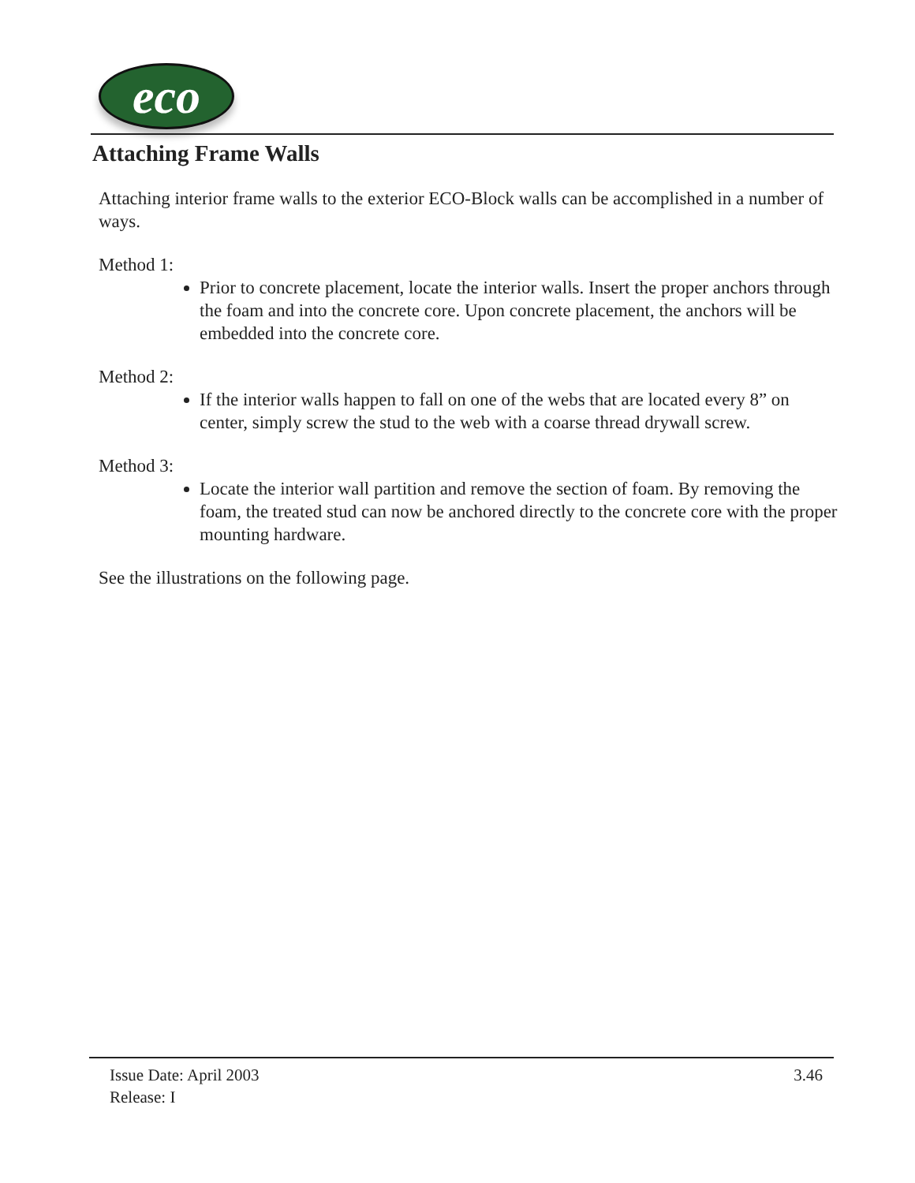eco
Attaching Frame Walls
Attaching interior frame walls to the exterior ECO-Block walls can be accomplished in a number of ways.
Method 1:
Prior to concrete placement, locate the interior walls. Insert the proper anchors through the foam and into the concrete core. Upon concrete placement, the anchors will be embedded into the concrete core.
Method 2:
If the interior walls happen to fall on one of the webs that are located every 8” on center, simply screw the stud to the web with a coarse thread drywall screw.
Method 3:
Locate the interior wall partition and remove the section of foam. By removing the foam, the treated stud can now be anchored directly to the concrete core with the proper mounting hardware.
See the illustrations on the following page.
Issue Date: April 2003
Release: I
3.46